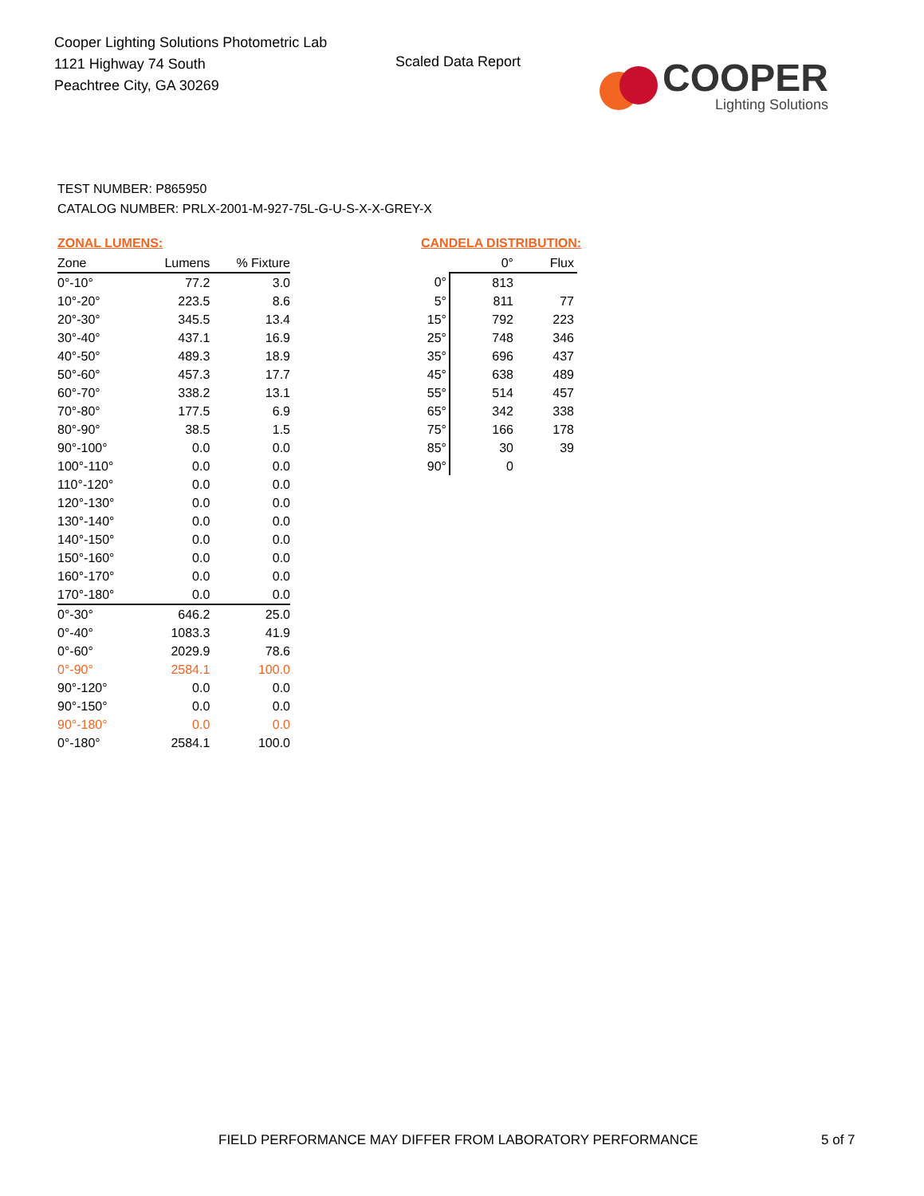Cooper Lighting Solutions Photometric Lab
1121 Highway 74 South
Peachtree City, GA 30269
Scaled Data Report
COOPER
Lighting Solutions
TEST NUMBER: P865950
CATALOG NUMBER: PRLX-2001-M-927-75L-G-U-S-X-X-GREY-X
ZONAL LUMENS:
| Zone | Lumens | % Fixture |
| --- | --- | --- |
| 0°-10° | 77.2 | 3.0 |
| 10°-20° | 223.5 | 8.6 |
| 20°-30° | 345.5 | 13.4 |
| 30°-40° | 437.1 | 16.9 |
| 40°-50° | 489.3 | 18.9 |
| 50°-60° | 457.3 | 17.7 |
| 60°-70° | 338.2 | 13.1 |
| 70°-80° | 177.5 | 6.9 |
| 80°-90° | 38.5 | 1.5 |
| 90°-100° | 0.0 | 0.0 |
| 100°-110° | 0.0 | 0.0 |
| 110°-120° | 0.0 | 0.0 |
| 120°-130° | 0.0 | 0.0 |
| 130°-140° | 0.0 | 0.0 |
| 140°-150° | 0.0 | 0.0 |
| 150°-160° | 0.0 | 0.0 |
| 160°-170° | 0.0 | 0.0 |
| 170°-180° | 0.0 | 0.0 |
| 0°-30° | 646.2 | 25.0 |
| 0°-40° | 1083.3 | 41.9 |
| 0°-60° | 2029.9 | 78.6 |
| 0°-90° | 2584.1 | 100.0 |
| 90°-120° | 0.0 | 0.0 |
| 90°-150° | 0.0 | 0.0 |
| 90°-180° | 0.0 | 0.0 |
| 0°-180° | 2584.1 | 100.0 |
CANDELA DISTRIBUTION:
| | 0° | Flux |
| --- | --- | --- |
| 0° | 813 | |
| 5° | 811 | 77 |
| 15° | 792 | 223 |
| 25° | 748 | 346 |
| 35° | 696 | 437 |
| 45° | 638 | 489 |
| 55° | 514 | 457 |
| 65° | 342 | 338 |
| 75° | 166 | 178 |
| 85° | 30 | 39 |
| 90° | 0 | |
FIELD PERFORMANCE MAY DIFFER FROM LABORATORY PERFORMANCE
5 of 7